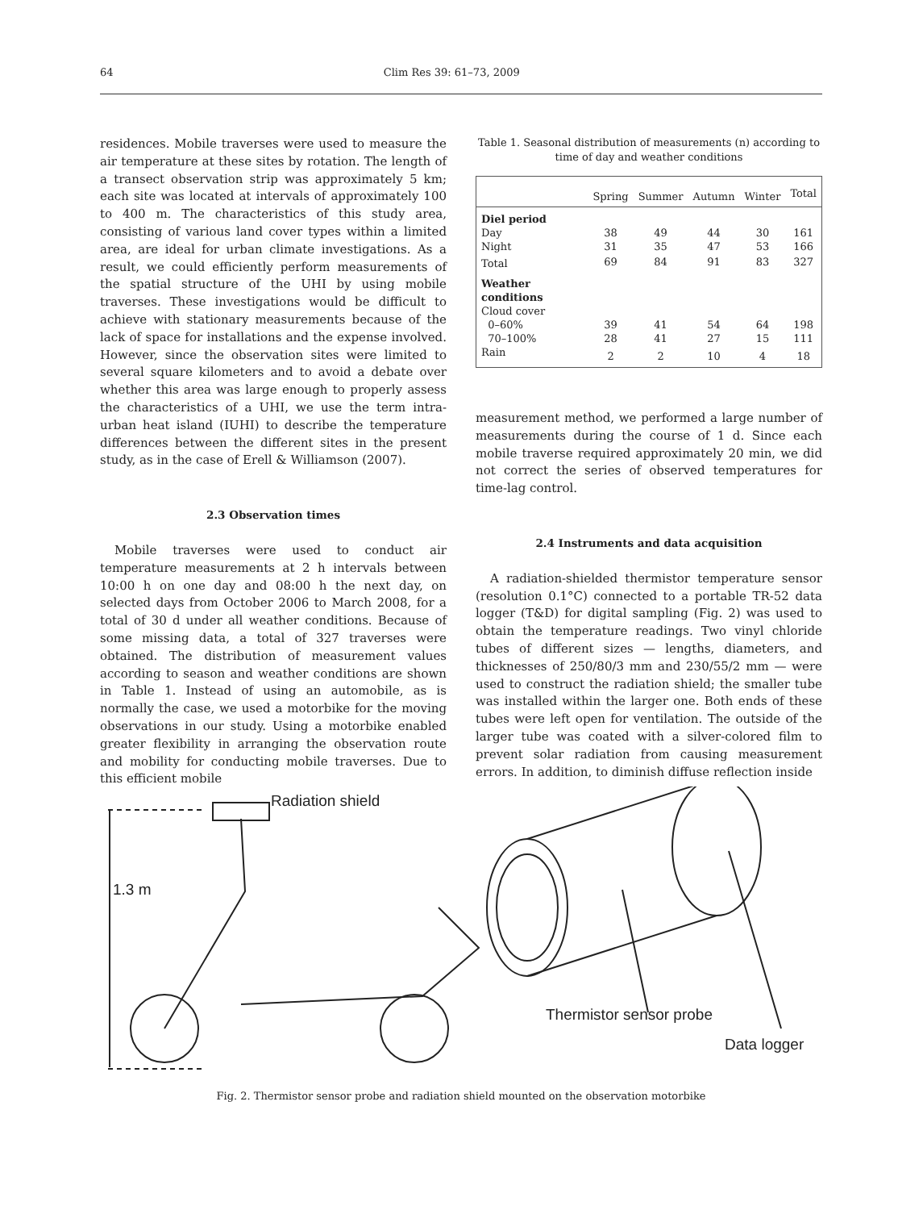64 Clim Res 39: 61–73, 2009
residences. Mobile traverses were used to measure the air temperature at these sites by rotation. The length of a transect observation strip was approximately 5 km; each site was located at intervals of approximately 100 to 400 m. The characteristics of this study area, consisting of various land cover types within a limited area, are ideal for urban climate investigations. As a result, we could efficiently perform measurements of the spatial structure of the UHI by using mobile traverses. These investigations would be difficult to achieve with stationary measurements because of the lack of space for installations and the expense involved. However, since the observation sites were limited to several square kilometers and to avoid a debate over whether this area was large enough to properly assess the characteristics of a UHI, we use the term intra-urban heat island (IUHI) to describe the temperature differences between the different sites in the present study, as in the case of Erell & Williamson (2007).
2.3 Observation times
Mobile traverses were used to conduct air temperature measurements at 2 h intervals between 10:00 h on one day and 08:00 h the next day, on selected days from October 2006 to March 2008, for a total of 30 d under all weather conditions. Because of some missing data, a total of 327 traverses were obtained. The distribution of measurement values according to season and weather conditions are shown in Table 1. Instead of using an automobile, as is normally the case, we used a motorbike for the moving observations in our study. Using a motorbike enabled greater flexibility in arranging the observation route and mobility for conducting mobile traverses. Due to this efficient mobile
Table 1. Seasonal distribution of measurements (n) according to time of day and weather conditions
| | Spring | Summer | Autumn | Winter | Total |
| --- | --- | --- | --- | --- | --- |
| Diel period | | | | | |
| Day | 38 | 49 | 44 | 30 | 161 |
| Night | 31 | 35 | 47 | 53 | 166 |
| Total | 69 | 84 | 91 | 83 | 327 |
| Weather conditions | | | | | |
| Cloud cover | | | | | |
| 0–60% | 39 | 41 | 54 | 64 | 198 |
| 70–100% | 28 | 41 | 27 | 15 | 111 |
| Rain | 2 | 2 | 10 | 4 | 18 |
measurement method, we performed a large number of measurements during the course of 1 d. Since each mobile traverse required approximately 20 min, we did not correct the series of observed temperatures for time-lag control.
2.4 Instruments and data acquisition
A radiation-shielded thermistor temperature sensor (resolution 0.1°C) connected to a portable TR-52 data logger (T&D) for digital sampling (Fig. 2) was used to obtain the temperature readings. Two vinyl chloride tubes of different sizes — lengths, diameters, and thicknesses of 250/80/3 mm and 230/55/2 mm — were used to construct the radiation shield; the smaller tube was installed within the larger one. Both ends of these tubes were left open for ventilation. The outside of the larger tube was coated with a silver-colored film to prevent solar radiation from causing measurement errors. In addition, to diminish diffuse reflection inside
Radiation shield
1.3 m
Thermistor sensor probe
Data logger
Fig. 2. Thermistor sensor probe and radiation shield mounted on the observation motorbike